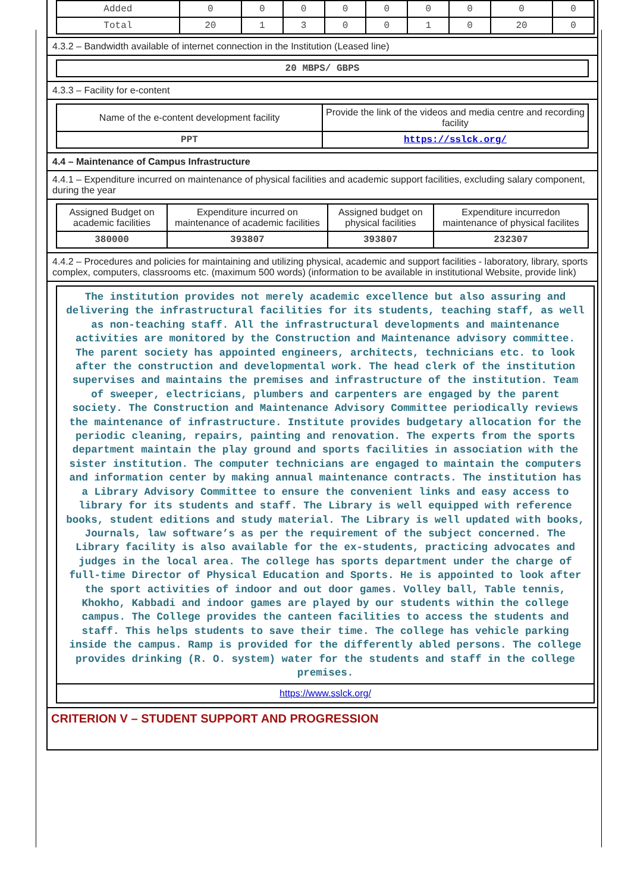| Added | 0 | 0 | 0 | 0 | 0 | 0 | 0 | 0 | 0 |
| Total | 20 | 1 | 3 | 0 | 0 | 1 | 0 | 20 | 0 |
4.3.2 – Bandwidth available of internet connection in the Institution (Leased line)
| 20 MBPS/ GBPS |
4.3.3 – Facility for e-content
| Name of the e-content development facility | Provide the link of the videos and media centre and recording facility |
| --- | --- |
| PPT | https://sslck.org/ |
4.4 – Maintenance of Campus Infrastructure
4.4.1 – Expenditure incurred on maintenance of physical facilities and academic support facilities, excluding salary component, during the year
| Assigned Budget on academic facilities | Expenditure incurred on maintenance of academic facilities | Assigned budget on physical facilities | Expenditure incurredon maintenance of physical facilites |
| --- | --- | --- | --- |
| 380000 | 393807 | 393807 | 232307 |
4.4.2 – Procedures and policies for maintaining and utilizing physical, academic and support facilities - laboratory, library, sports complex, computers, classrooms etc. (maximum 500 words) (information to be available in institutional Website, provide link)
The institution provides not merely academic excellence but also assuring and delivering the infrastructural facilities for its students, teaching staff, as well as non-teaching staff. All the infrastructural developments and maintenance activities are monitored by the Construction and Maintenance advisory committee. The parent society has appointed engineers, architects, technicians etc. to look after the construction and developmental work. The head clerk of the institution supervises and maintains the premises and infrastructure of the institution. Team of sweeper, electricians, plumbers and carpenters are engaged by the parent society. The Construction and Maintenance Advisory Committee periodically reviews the maintenance of infrastructure. Institute provides budgetary allocation for the periodic cleaning, repairs, painting and renovation. The experts from the sports department maintain the play ground and sports facilities in association with the sister institution. The computer technicians are engaged to maintain the computers and information center by making annual maintenance contracts. The institution has a Library Advisory Committee to ensure the convenient links and easy access to library for its students and staff. The Library is well equipped with reference books, student editions and study material. The Library is well updated with books, Journals, law software’s as per the requirement of the subject concerned. The Library facility is also available for the ex-students, practicing advocates and judges in the local area. The college has sports department under the charge of full-time Director of Physical Education and Sports. He is appointed to look after the sport activities of indoor and out door games. Volley ball, Table tennis, Khokho, Kabbadi and indoor games are played by our students within the college campus. The College provides the canteen facilities to access the students and staff. This helps students to save their time. The college has vehicle parking inside the campus. Ramp is provided for the differently abled persons. The college provides drinking (R. O. system) water for the students and staff in the college premises.
https://www.sslck.org/
CRITERION V – STUDENT SUPPORT AND PROGRESSION